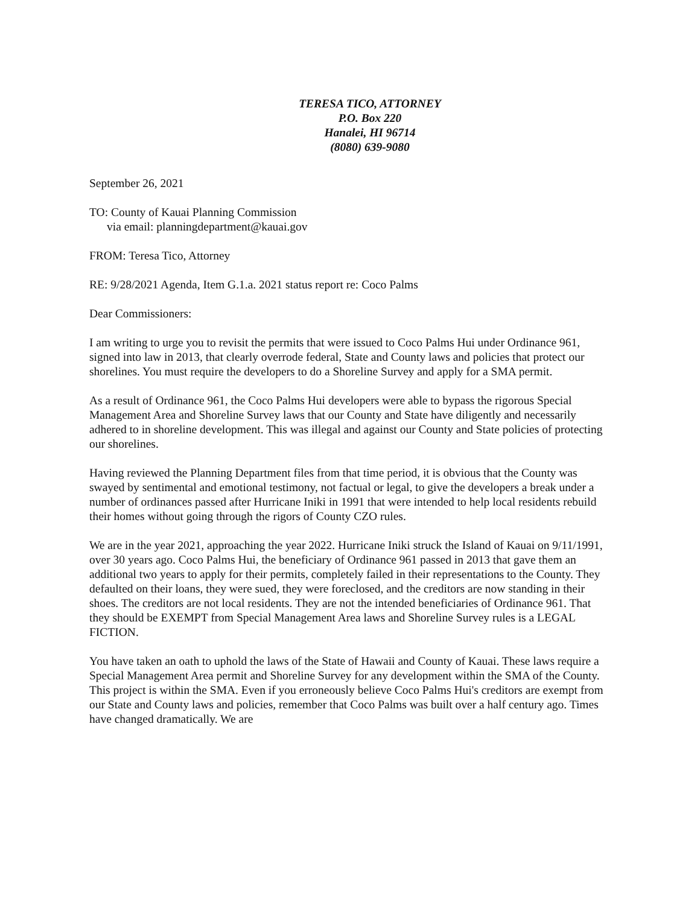TERESA TICO, ATTORNEY
P.O. Box 220
Hanalei, HI 96714
(8080) 639-9080
September 26, 2021
TO: County of Kauai Planning Commission
via email: planningdepartment@kauai.gov
FROM: Teresa Tico, Attorney
RE: 9/28/2021 Agenda, Item G.1.a. 2021 status report re: Coco Palms
Dear Commissioners:
I am writing to urge you to revisit the permits that were issued to Coco Palms Hui under Ordinance 961, signed into law in 2013, that clearly overrode federal, State and County laws and policies that protect our shorelines. You must require the developers to do a Shoreline Survey and apply for a SMA permit.
As a result of Ordinance 961, the Coco Palms Hui developers were able to bypass the rigorous Special Management Area and Shoreline Survey laws that our County and State have diligently and necessarily adhered to in shoreline development. This was illegal and against our County and State policies of protecting our shorelines.
Having reviewed the Planning Department files from that time period, it is obvious that the County was swayed by sentimental and emotional testimony, not factual or legal, to give the developers a break under a number of ordinances passed after Hurricane Iniki in 1991 that were intended to help local residents rebuild their homes without going through the rigors of County CZO rules.
We are in the year 2021, approaching the year 2022. Hurricane Iniki struck the Island of Kauai on 9/11/1991, over 30 years ago. Coco Palms Hui, the beneficiary of Ordinance 961 passed in 2013 that gave them an additional two years to apply for their permits, completely failed in their representations to the County. They defaulted on their loans, they were sued, they were foreclosed, and the creditors are now standing in their shoes. The creditors are not local residents. They are not the intended beneficiaries of Ordinance 961. That they should be EXEMPT from Special Management Area laws and Shoreline Survey rules is a LEGAL FICTION.
You have taken an oath to uphold the laws of the State of Hawaii and County of Kauai. These laws require a Special Management Area permit and Shoreline Survey for any development within the SMA of the County. This project is within the SMA. Even if you erroneously believe Coco Palms Hui's creditors are exempt from our State and County laws and policies, remember that Coco Palms was built over a half century ago. Times have changed dramatically. We are